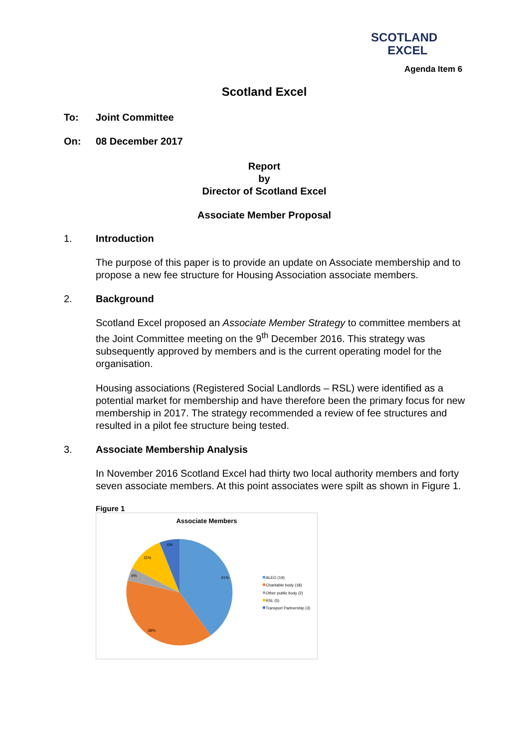SCOTLAND
EXCEL
Agenda Item 6
Scotland Excel
To: Joint Committee
On: 08 December 2017
Report
by
Director of Scotland Excel
Associate Member Proposal
1. Introduction
The purpose of this paper is to provide an update on Associate membership and to propose a new fee structure for Housing Association associate members.
2. Background
Scotland Excel proposed an Associate Member Strategy to committee members at the Joint Committee meeting on the 9<sup>th</sup> December 2016. This strategy was subsequently approved by members and is the current operating model for the organisation.
Housing associations (Registered Social Landlords – RSL) were identified as a potential market for membership and have therefore been the primary focus for new membership in 2017. The strategy recommended a review of fee structures and resulted in a pilot fee structure being tested.
3. Associate Membership Analysis
In November 2016 Scotland Excel had thirty two local authority members and forty seven associate members. At this point associates were spilt as shown in Figure 1.
Figure 1
Associate Members
41%
38%
4%
11%
6%
ALEO (19)
Charitable body (18)
Other public body (2)
RSL (5)
Transport Partnership (3)